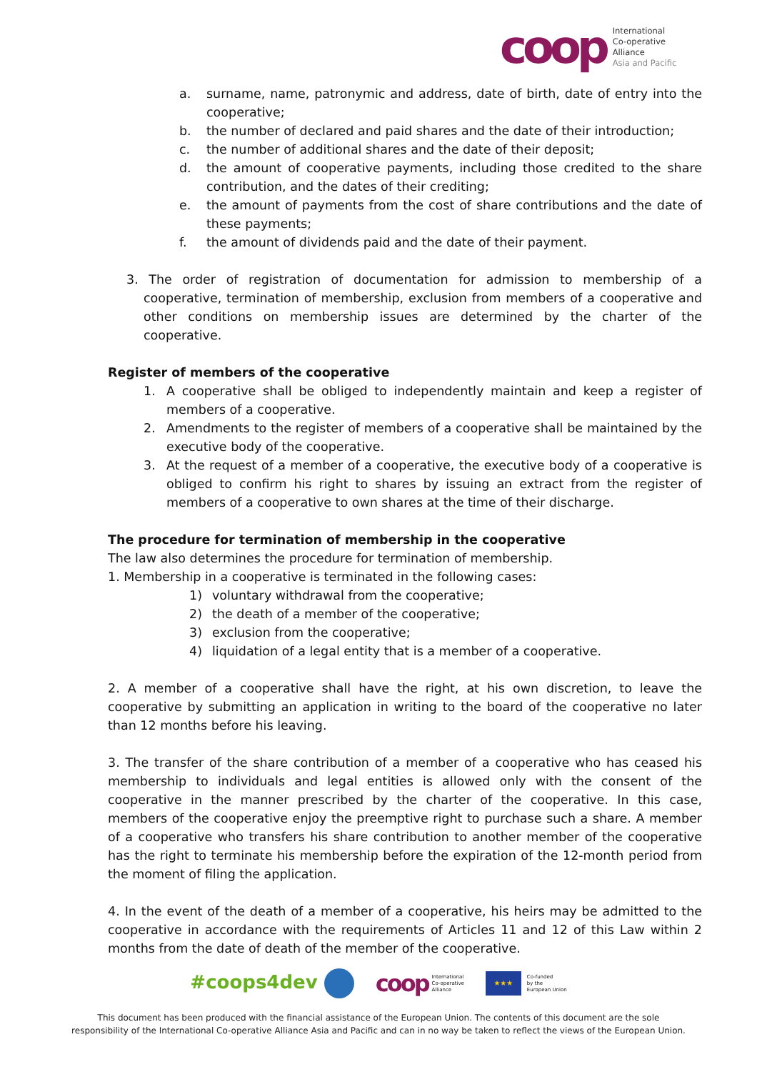coop
International
Co-operative
Alliance
Asia and Pacific
a. surname, name, patronymic and address, date of birth, date of entry into the cooperative;
b. the number of declared and paid shares and the date of their introduction;
c. the number of additional shares and the date of their deposit;
d. the amount of cooperative payments, including those credited to the share contribution, and the dates of their crediting;
e. the amount of payments from the cost of share contributions and the date of these payments;
f. the amount of dividends paid and the date of their payment.
3. The order of registration of documentation for admission to membership of a cooperative, termination of membership, exclusion from members of a cooperative and other conditions on membership issues are determined by the charter of the cooperative.
Register of members of the cooperative
1. A cooperative shall be obliged to independently maintain and keep a register of members of a cooperative.
2. Amendments to the register of members of a cooperative shall be maintained by the executive body of the cooperative.
3. At the request of a member of a cooperative, the executive body of a cooperative is obliged to confirm his right to shares by issuing an extract from the register of members of a cooperative to own shares at the time of their discharge.
The procedure for termination of membership in the cooperative
The law also determines the procedure for termination of membership.
1. Membership in a cooperative is terminated in the following cases:
1) voluntary withdrawal from the cooperative;
2) the death of a member of the cooperative;
3) exclusion from the cooperative;
4) liquidation of a legal entity that is a member of a cooperative.
2. A member of a cooperative shall have the right, at his own discretion, to leave the cooperative by submitting an application in writing to the board of the cooperative no later than 12 months before his leaving.
3. The transfer of the share contribution of a member of a cooperative who has ceased his membership to individuals and legal entities is allowed only with the consent of the cooperative in the manner prescribed by the charter of the cooperative. In this case, members of the cooperative enjoy the preemptive right to purchase such a share. A member of a cooperative who transfers his share contribution to another member of the cooperative has the right to terminate his membership before the expiration of the 12-month period from the moment of filing the application.
4. In the event of the death of a member of a cooperative, his heirs may be admitted to the cooperative in accordance with the requirements of Articles 11 and 12 of this Law within 2 months from the date of death of the member of the cooperative.
#coops4dev coop International
Co-operative
Alliance ★★★ Co-funded
by the
European Union
This document has been produced with the financial assistance of the European Union. The contents of this document are the sole
responsibility of the International Co-operative Alliance Asia and Pacific and can in no way be taken to reflect the views of the European Union.